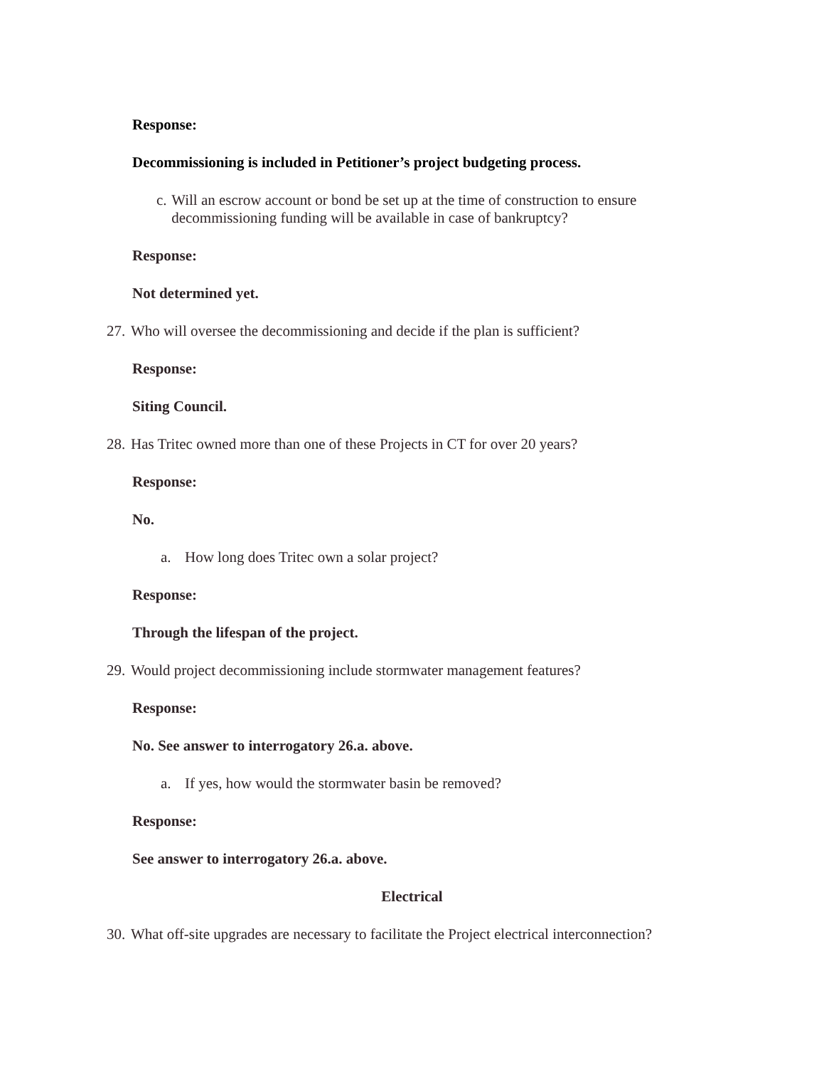Response:
Decommissioning is included in Petitioner’s project budgeting process.
c. Will an escrow account or bond be set up at the time of construction to ensure decommissioning funding will be available in case of bankruptcy?
Response:
Not determined yet.
27. Who will oversee the decommissioning and decide if the plan is sufficient?
Response:
Siting Council.
28. Has Tritec owned more than one of these Projects in CT for over 20 years?
Response:
No.
a. How long does Tritec own a solar project?
Response:
Through the lifespan of the project.
29. Would project decommissioning include stormwater management features?
Response:
No. See answer to interrogatory 26.a. above.
a. If yes, how would the stormwater basin be removed?
Response:
See answer to interrogatory 26.a. above.
Electrical
30. What off-site upgrades are necessary to facilitate the Project electrical interconnection?